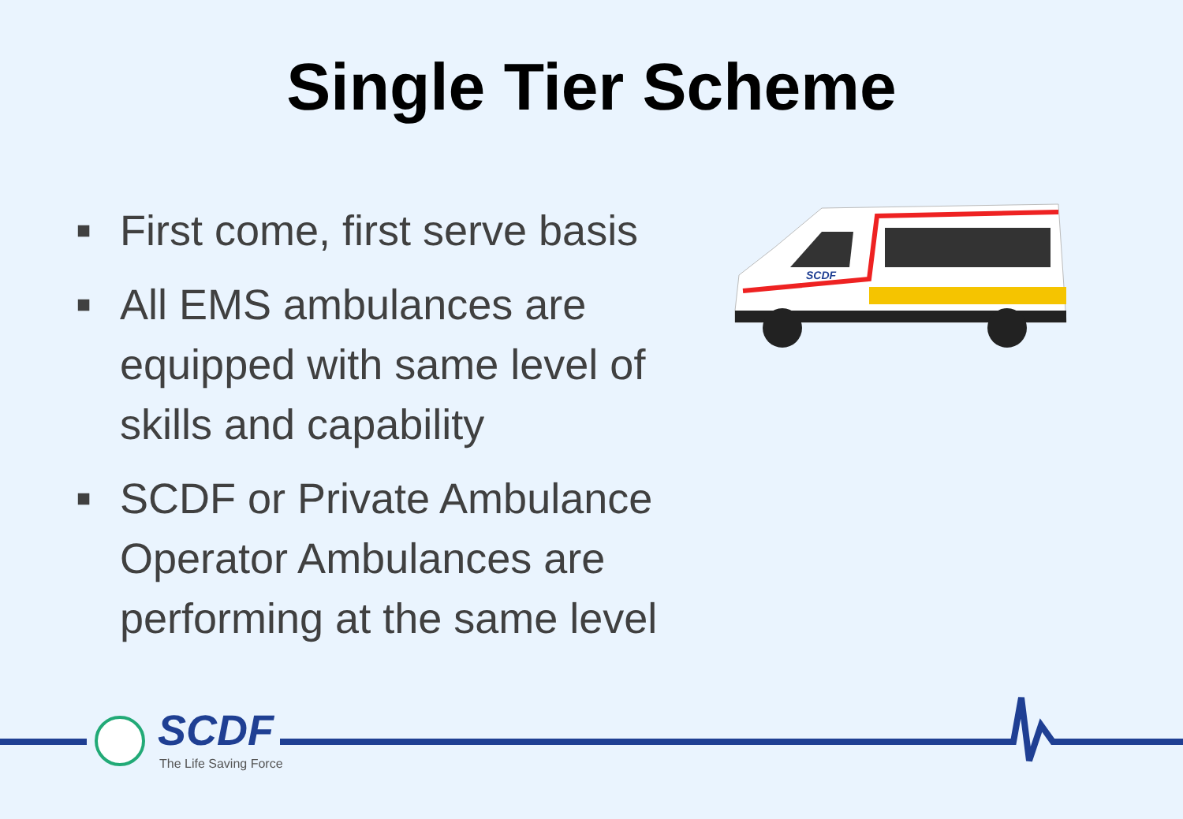Single Tier Scheme
■ First come, first serve basis
■ All EMS ambulances are equipped with same level of skills and capability
■ SCDF or Private Ambulance Operator Ambulances are performing at the same level
SCDF
SCDF
The Life Saving Force